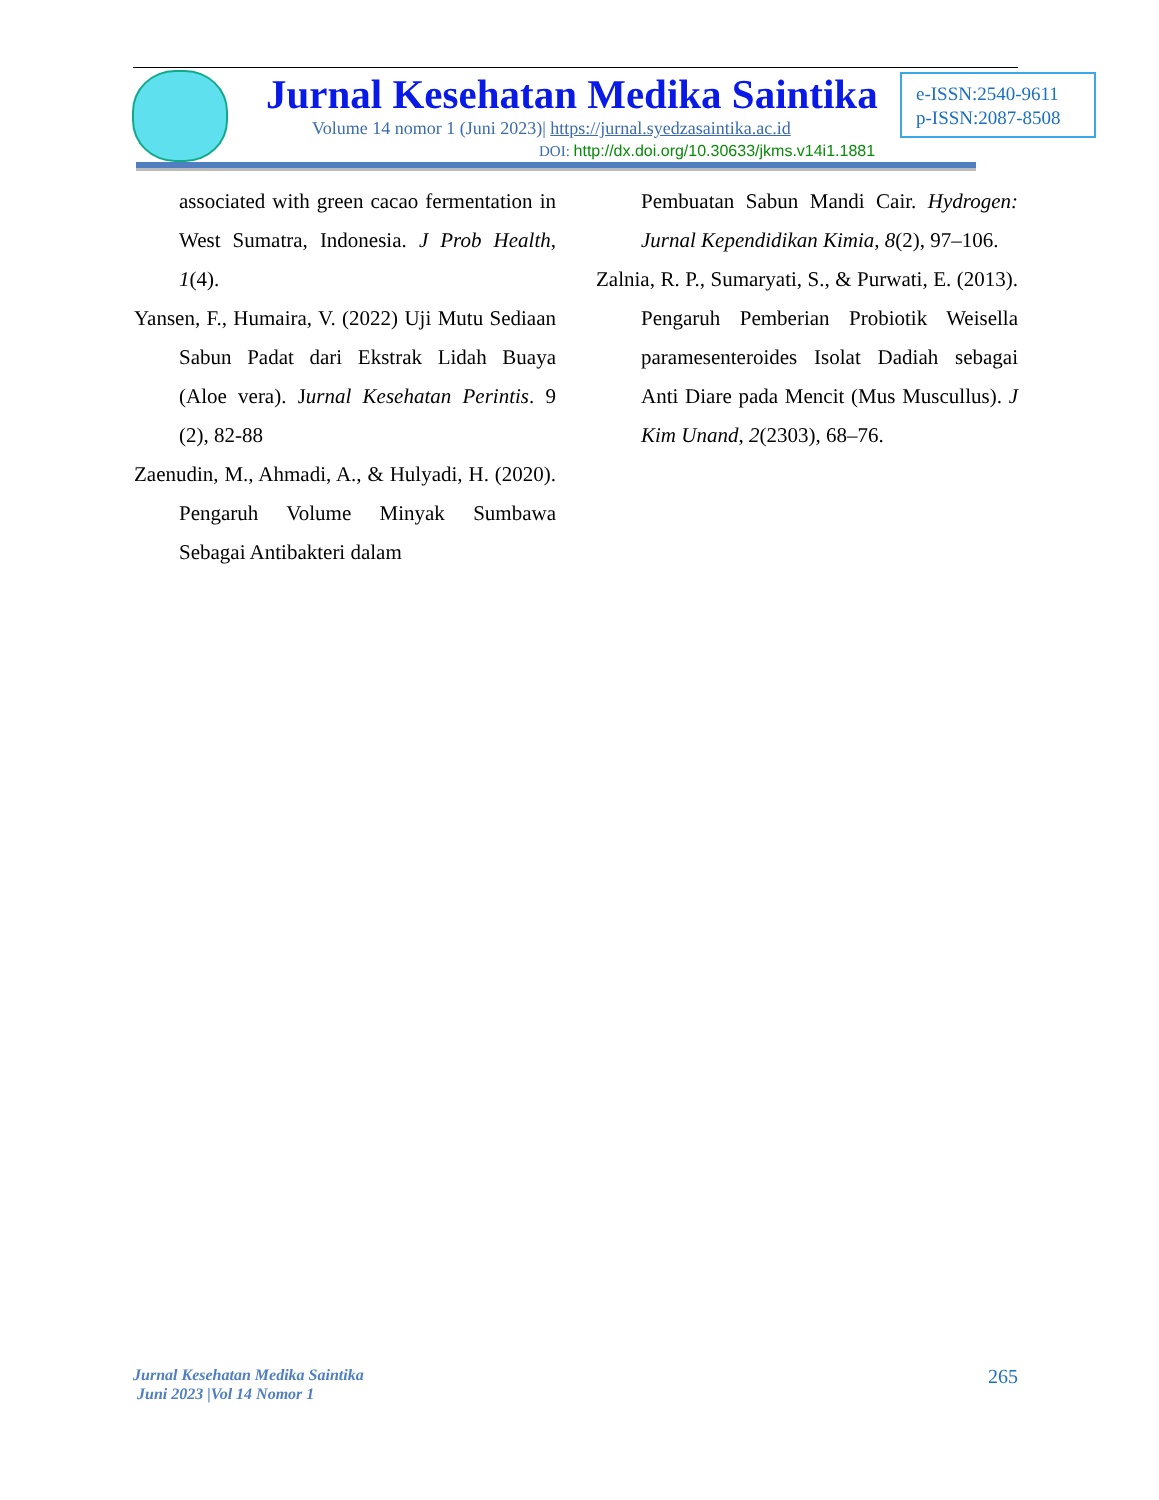Jurnal Kesehatan Medika Saintika
Volume 14 nomor 1 (Juni 2023)| https://jurnal.syedzasaintika.ac.id
DOI: http://dx.doi.org/10.30633/jkms.v14i1.1881
e-ISSN:2540-9611
p-ISSN:2087-8508
associated with green cacao fermentation in West Sumatra, Indonesia. J Prob Health, 1(4).
Yansen, F., Humaira, V. (2022) Uji Mutu Sediaan Sabun Padat dari Ekstrak Lidah Buaya (Aloe vera). Jurnal Kesehatan Perintis. 9 (2), 82-88
Zaenudin, M., Ahmadi, A., & Hulyadi, H. (2020). Pengaruh Volume Minyak Sumbawa Sebagai Antibakteri dalam
Pembuatan Sabun Mandi Cair. Hydrogen: Jurnal Kependidikan Kimia, 8(2), 97–106.
Zalnia, R. P., Sumaryati, S., & Purwati, E. (2013). Pengaruh Pemberian Probiotik Weisella paramesenteroides Isolat Dadiah sebagai Anti Diare pada Mencit (Mus Muscullus). J Kim Unand, 2(2303), 68–76.
Jurnal Kesehatan Medika Saintika
Juni 2023 |Vol 14 Nomor 1
265